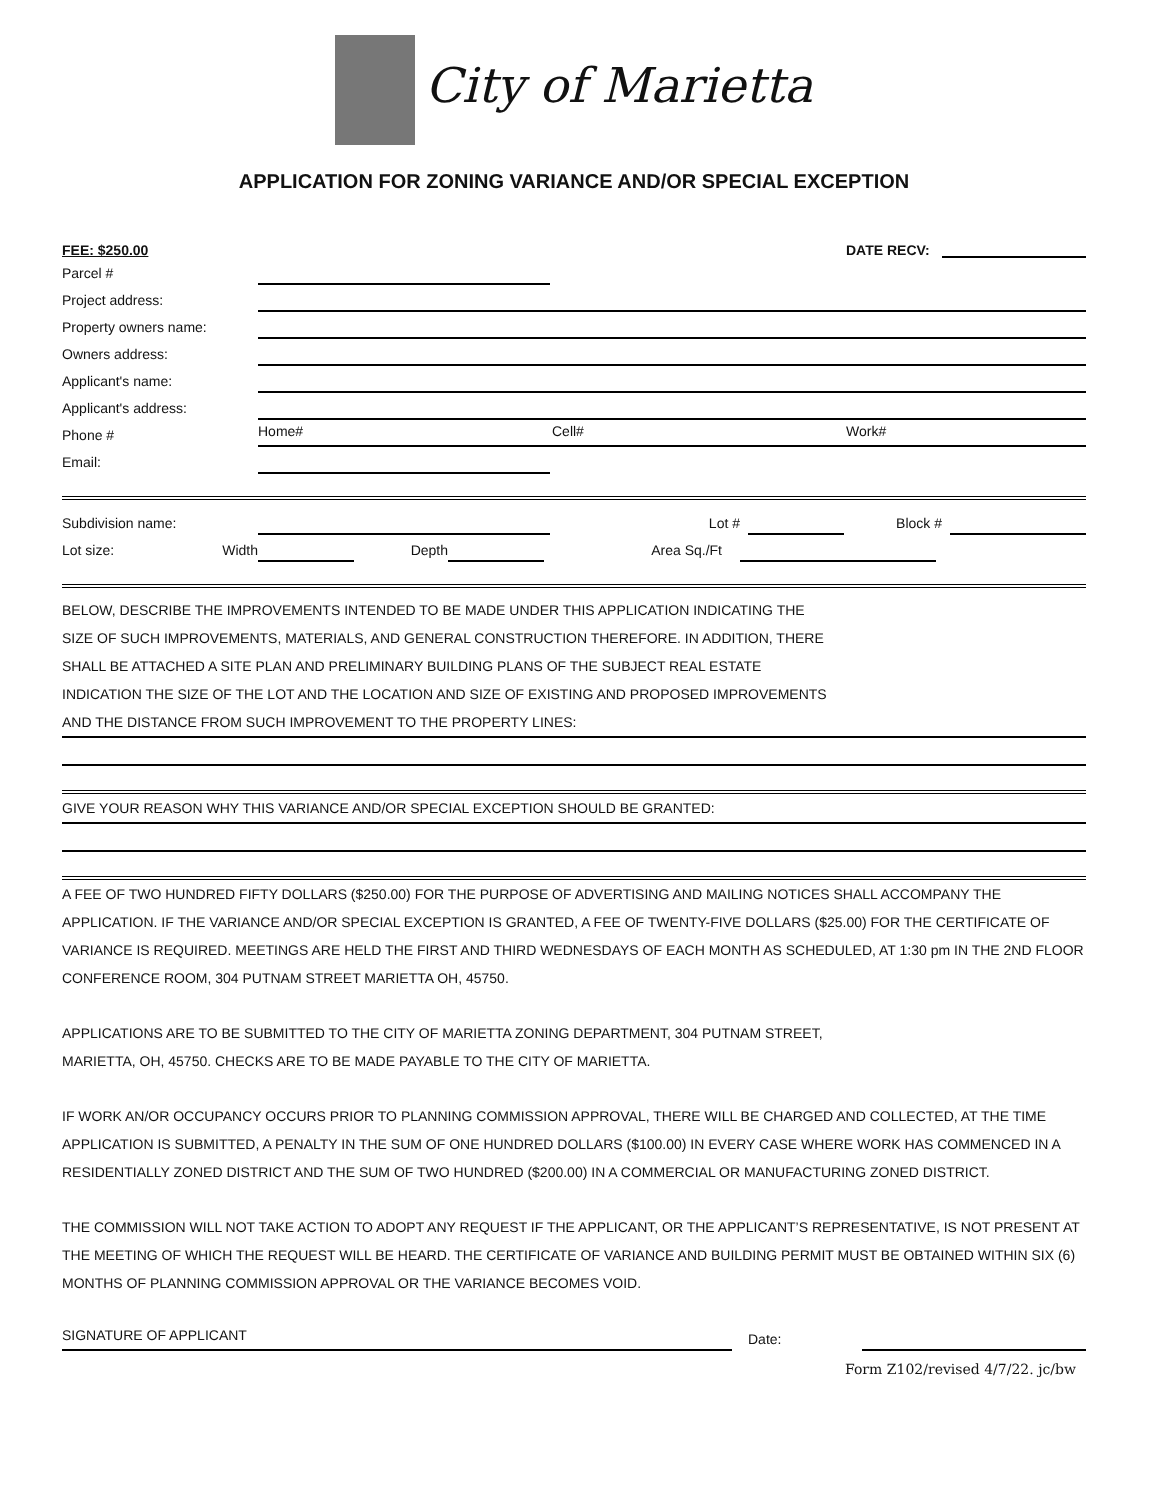City of Marietta
APPLICATION FOR ZONING VARIANCE AND/OR SPECIAL EXCEPTION
FEE: $250.00 DATE RECV:
Parcel #
Project address:
Property owners name:
Owners address:
Applicant's name:
Applicant's address:
Phone #
Home# Cell# Work#
Email:
Subdivision name:
Lot #
Block #
Lot size: Width
Depth
Area Sq./Ft
BELOW, DESCRIBE THE IMPROVEMENTS INTENDED TO BE MADE UNDER THIS APPLICATION INDICATING THE
SIZE OF SUCH IMPROVEMENTS, MATERIALS, AND GENERAL CONSTRUCTION THEREFORE. IN ADDITION, THERE
SHALL BE ATTACHED A SITE PLAN AND PRELIMINARY BUILDING PLANS OF THE SUBJECT REAL ESTATE
INDICATION THE SIZE OF THE LOT AND THE LOCATION AND SIZE OF EXISTING AND PROPOSED IMPROVEMENTS
AND THE DISTANCE FROM SUCH IMPROVEMENT TO THE PROPERTY LINES:
GIVE YOUR REASON WHY THIS VARIANCE AND/OR SPECIAL EXCEPTION SHOULD BE GRANTED:
A FEE OF TWO HUNDRED FIFTY DOLLARS ($250.00) FOR THE PURPOSE OF ADVERTISING AND MAILING NOTICES SHALL ACCOMPANY THE APPLICATION. IF THE VARIANCE AND/OR SPECIAL EXCEPTION IS GRANTED, A FEE OF TWENTY-FIVE DOLLARS ($25.00) FOR THE CERTIFICATE OF VARIANCE IS REQUIRED. MEETINGS ARE HELD THE FIRST AND THIRD WEDNESDAYS OF EACH MONTH AS SCHEDULED, AT 1:30 pm IN THE 2ND FLOOR CONFERENCE ROOM, 304 PUTNAM STREET MARIETTA OH, 45750.
APPLICATIONS ARE TO BE SUBMITTED TO THE CITY OF MARIETTA ZONING DEPARTMENT, 304 PUTNAM STREET,
MARIETTA, OH, 45750. CHECKS ARE TO BE MADE PAYABLE TO THE CITY OF MARIETTA.
IF WORK AN/OR OCCUPANCY OCCURS PRIOR TO PLANNING COMMISSION APPROVAL, THERE WILL BE CHARGED AND COLLECTED, AT THE TIME APPLICATION IS SUBMITTED, A PENALTY IN THE SUM OF ONE HUNDRED DOLLARS ($100.00) IN EVERY CASE WHERE WORK HAS COMMENCED IN A RESIDENTIALLY ZONED DISTRICT AND THE SUM OF TWO HUNDRED ($200.00) IN A COMMERCIAL OR MANUFACTURING ZONED DISTRICT.
THE COMMISSION WILL NOT TAKE ACTION TO ADOPT ANY REQUEST IF THE APPLICANT, OR THE APPLICANT’S REPRESENTATIVE, IS NOT PRESENT AT THE MEETING OF WHICH THE REQUEST WILL BE HEARD. THE CERTIFICATE OF VARIANCE AND BUILDING PERMIT MUST BE OBTAINED WITHIN SIX (6) MONTHS OF PLANNING COMMISSION APPROVAL OR THE VARIANCE BECOMES VOID.
SIGNATURE OF APPLICANT
Date:
Form Z102/revised 4/7/22. jc/bw